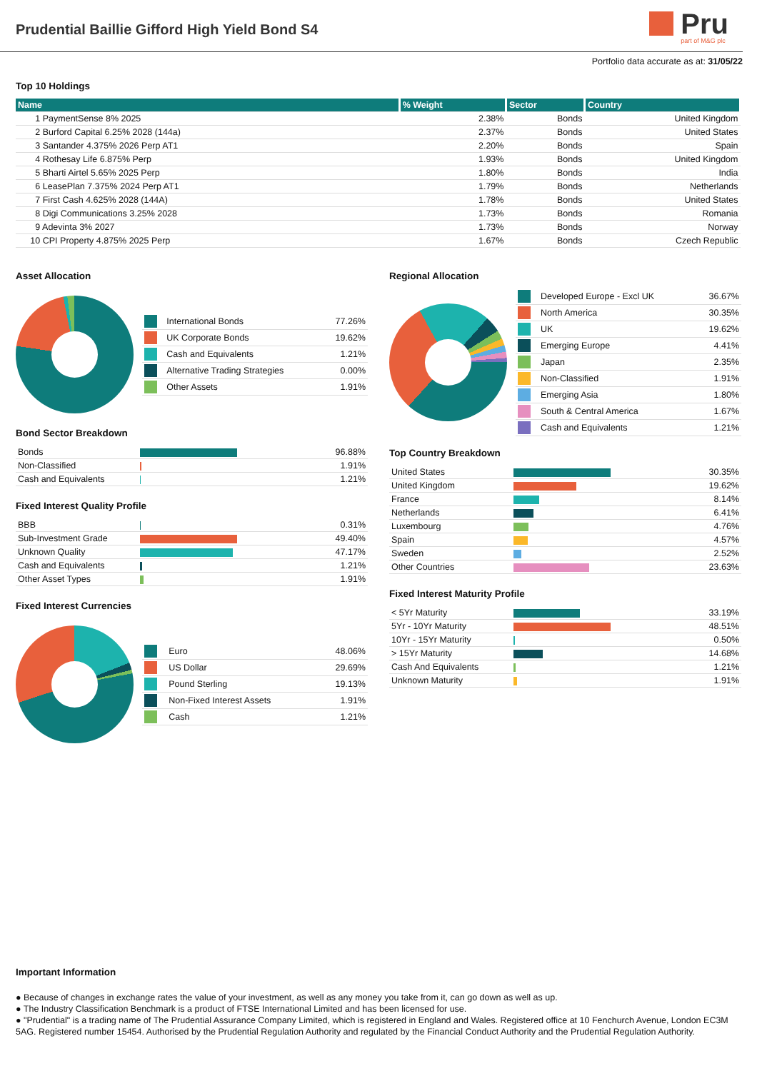Prudential Baillie Gifford High Yield Bond S4
Pru
part of M&G plc
Portfolio data accurate as at: 31/05/22
Top 10 Holdings
| Name | % Weight | Sector | Country |
| --- | --- | --- | --- |
| 1 PaymentSense 8% 2025 | 2.38% | Bonds | United Kingdom |
| 2 Burford Capital 6.25% 2028 (144a) | 2.37% | Bonds | United States |
| 3 Santander 4.375% 2026 Perp AT1 | 2.20% | Bonds | Spain |
| 4 Rothesay Life 6.875% Perp | 1.93% | Bonds | United Kingdom |
| 5 Bharti Airtel 5.65% 2025 Perp | 1.80% | Bonds | India |
| 6 LeasePlan 7.375% 2024 Perp AT1 | 1.79% | Bonds | Netherlands |
| 7 First Cash 4.625% 2028 (144A) | 1.78% | Bonds | United States |
| 8 Digi Communications 3.25% 2028 | 1.73% | Bonds | Romania |
| 9 Adevinta 3% 2027 | 1.73% | Bonds | Norway |
| 10 CPI Property 4.875% 2025 Perp | 1.67% | Bonds | Czech Republic |
Asset Allocation
| | International Bonds | 77.26% |
| | UK Corporate Bonds | 19.62% |
| | Cash and Equivalents | 1.21% |
| | Alternative Trading Strategies | 0.00% |
| | Other Assets | 1.91% |
Bond Sector Breakdown
| Bonds | | 96.88% |
| Non-Classified | | 1.91% |
| Cash and Equivalents | | 1.21% |
Fixed Interest Quality Profile
| BBB | | 0.31% |
| Sub-Investment Grade | | 49.40% |
| Unknown Quality | | 47.17% |
| Cash and Equivalents | | 1.21% |
| Other Asset Types | | 1.91% |
Fixed Interest Currencies
| | Euro | 48.06% |
| | US Dollar | 29.69% |
| | Pound Sterling | 19.13% |
| | Non-Fixed Interest Assets | 1.91% |
| | Cash | 1.21% |
Regional Allocation
| | Developed Europe - Excl UK | 36.67% |
| | North America | 30.35% |
| | UK | 19.62% |
| | Emerging Europe | 4.41% |
| | Japan | 2.35% |
| | Non-Classified | 1.91% |
| | Emerging Asia | 1.80% |
| | South & Central America | 1.67% |
| | Cash and Equivalents | 1.21% |
Top Country Breakdown
| United States | | 30.35% |
| United Kingdom | | 19.62% |
| France | | 8.14% |
| Netherlands | | 6.41% |
| Luxembourg | | 4.76% |
| Spain | | 4.57% |
| Sweden | | 2.52% |
| Other Countries | | 23.63% |
Fixed Interest Maturity Profile
| < 5Yr Maturity | | 33.19% |
| 5Yr - 10Yr Maturity | | 48.51% |
| 10Yr - 15Yr Maturity | | 0.50% |
| > 15Yr Maturity | | 14.68% |
| Cash And Equivalents | | 1.21% |
| Unknown Maturity | | 1.91% |
Important Information
● Because of changes in exchange rates the value of your investment, as well as any money you take from it, can go down as well as up.
● The Industry Classification Benchmark is a product of FTSE International Limited and has been licensed for use.
● "Prudential" is a trading name of The Prudential Assurance Company Limited, which is registered in England and Wales. Registered office at 10 Fenchurch Avenue, London EC3M 5AG. Registered number 15454. Authorised by the Prudential Regulation Authority and regulated by the Financial Conduct Authority and the Prudential Regulation Authority.